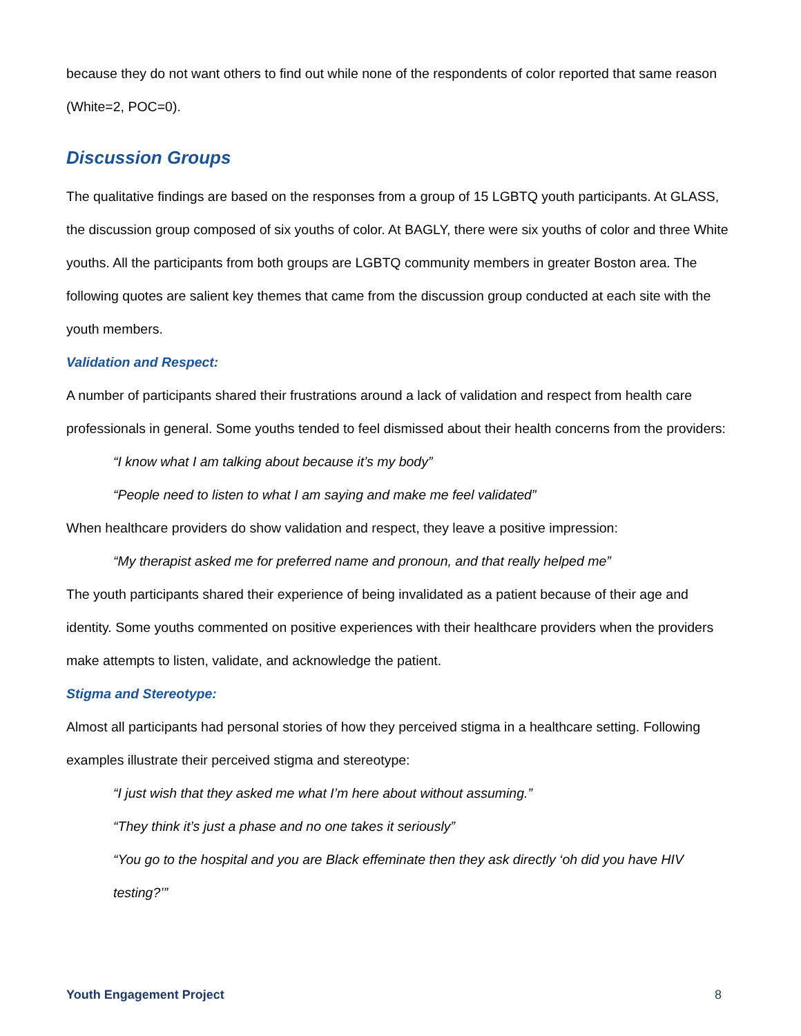because they do not want others to find out while none of the respondents of color reported that same reason (White=2, POC=0).
Discussion Groups
The qualitative findings are based on the responses from a group of 15 LGBTQ youth participants. At GLASS, the discussion group composed of six youths of color. At BAGLY, there were six youths of color and three White youths. All the participants from both groups are LGBTQ community members in greater Boston area. The following quotes are salient key themes that came from the discussion group conducted at each site with the youth members.
Validation and Respect:
A number of participants shared their frustrations around a lack of validation and respect from health care professionals in general. Some youths tended to feel dismissed about their health concerns from the providers:
“I know what I am talking about because it’s my body”
“People need to listen to what I am saying and make me feel validated”
When healthcare providers do show validation and respect, they leave a positive impression:
“My therapist asked me for preferred name and pronoun, and that really helped me”
The youth participants shared their experience of being invalidated as a patient because of their age and identity. Some youths commented on positive experiences with their healthcare providers when the providers make attempts to listen, validate, and acknowledge the patient.
Stigma and Stereotype:
Almost all participants had personal stories of how they perceived stigma in a healthcare setting. Following examples illustrate their perceived stigma and stereotype:
“I just wish that they asked me what I’m here about without assuming.”
“They think it’s just a phase and no one takes it seriously”
“You go to the hospital and you are Black effeminate then they ask directly ‘oh did you have HIV testing?’”
Youth Engagement Project 8